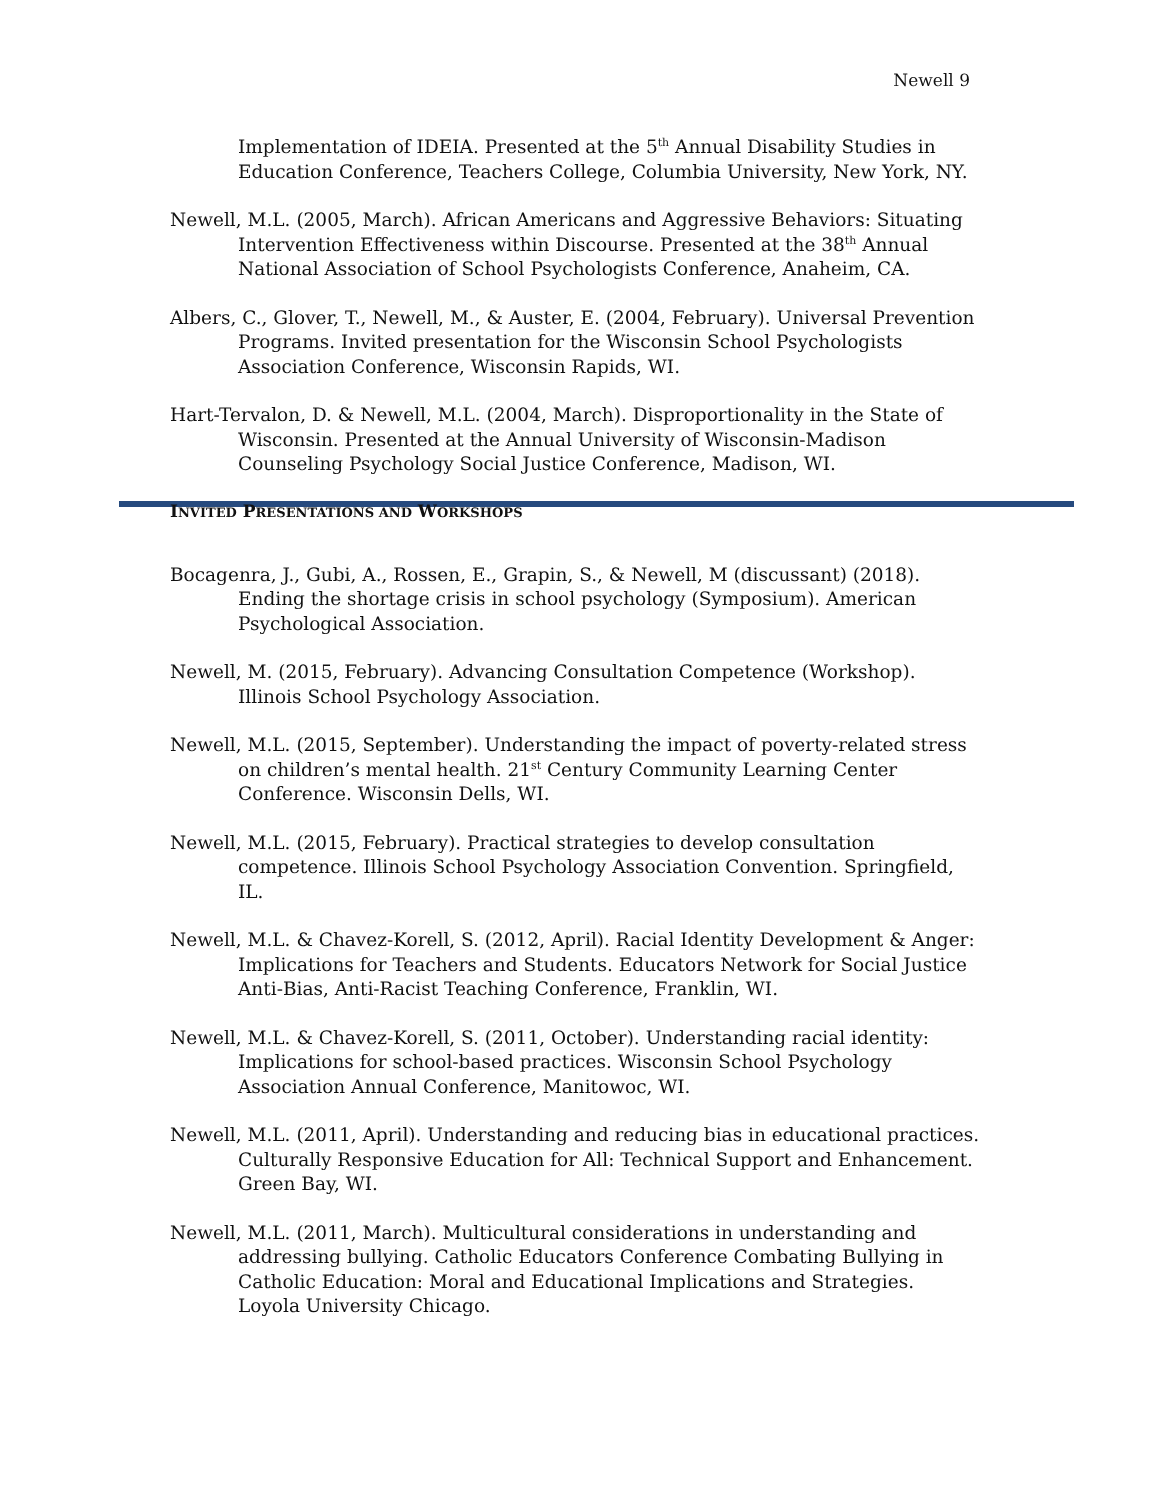Newell 9
Implementation of IDEIA. Presented at the 5<sup>th</sup> Annual Disability Studies in Education Conference, Teachers College, Columbia University, New York, NY.
Newell, M.L. (2005, March). African Americans and Aggressive Behaviors: Situating Intervention Effectiveness within Discourse. Presented at the 38<sup>th</sup> Annual National Association of School Psychologists Conference, Anaheim, CA.
Albers, C., Glover, T., Newell, M., & Auster, E. (2004, February). Universal Prevention Programs. Invited presentation for the Wisconsin School Psychologists Association Conference, Wisconsin Rapids, WI.
Hart-Tervalon, D. & Newell, M.L. (2004, March). Disproportionality in the State of Wisconsin. Presented at the Annual University of Wisconsin-Madison Counseling Psychology Social Justice Conference, Madison, WI.
INVITED PRESENTATIONS AND WORKSHOPS
Bocagenra, J., Gubi, A., Rossen, E., Grapin, S., & Newell, M (discussant) (2018). Ending the shortage crisis in school psychology (Symposium). American Psychological Association.
Newell, M. (2015, February). Advancing Consultation Competence (Workshop). Illinois School Psychology Association.
Newell, M.L. (2015, September). Understanding the impact of poverty-related stress on children’s mental health. 21<sup>st</sup> Century Community Learning Center Conference. Wisconsin Dells, WI.
Newell, M.L. (2015, February). Practical strategies to develop consultation competence. Illinois School Psychology Association Convention. Springfield, IL.
Newell, M.L. & Chavez-Korell, S. (2012, April). Racial Identity Development & Anger: Implications for Teachers and Students. Educators Network for Social Justice Anti-Bias, Anti-Racist Teaching Conference, Franklin, WI.
Newell, M.L. & Chavez-Korell, S. (2011, October). Understanding racial identity: Implications for school-based practices. Wisconsin School Psychology Association Annual Conference, Manitowoc, WI.
Newell, M.L. (2011, April). Understanding and reducing bias in educational practices. Culturally Responsive Education for All: Technical Support and Enhancement. Green Bay, WI.
Newell, M.L. (2011, March). Multicultural considerations in understanding and addressing bullying. Catholic Educators Conference Combating Bullying in Catholic Education: Moral and Educational Implications and Strategies. Loyola University Chicago.